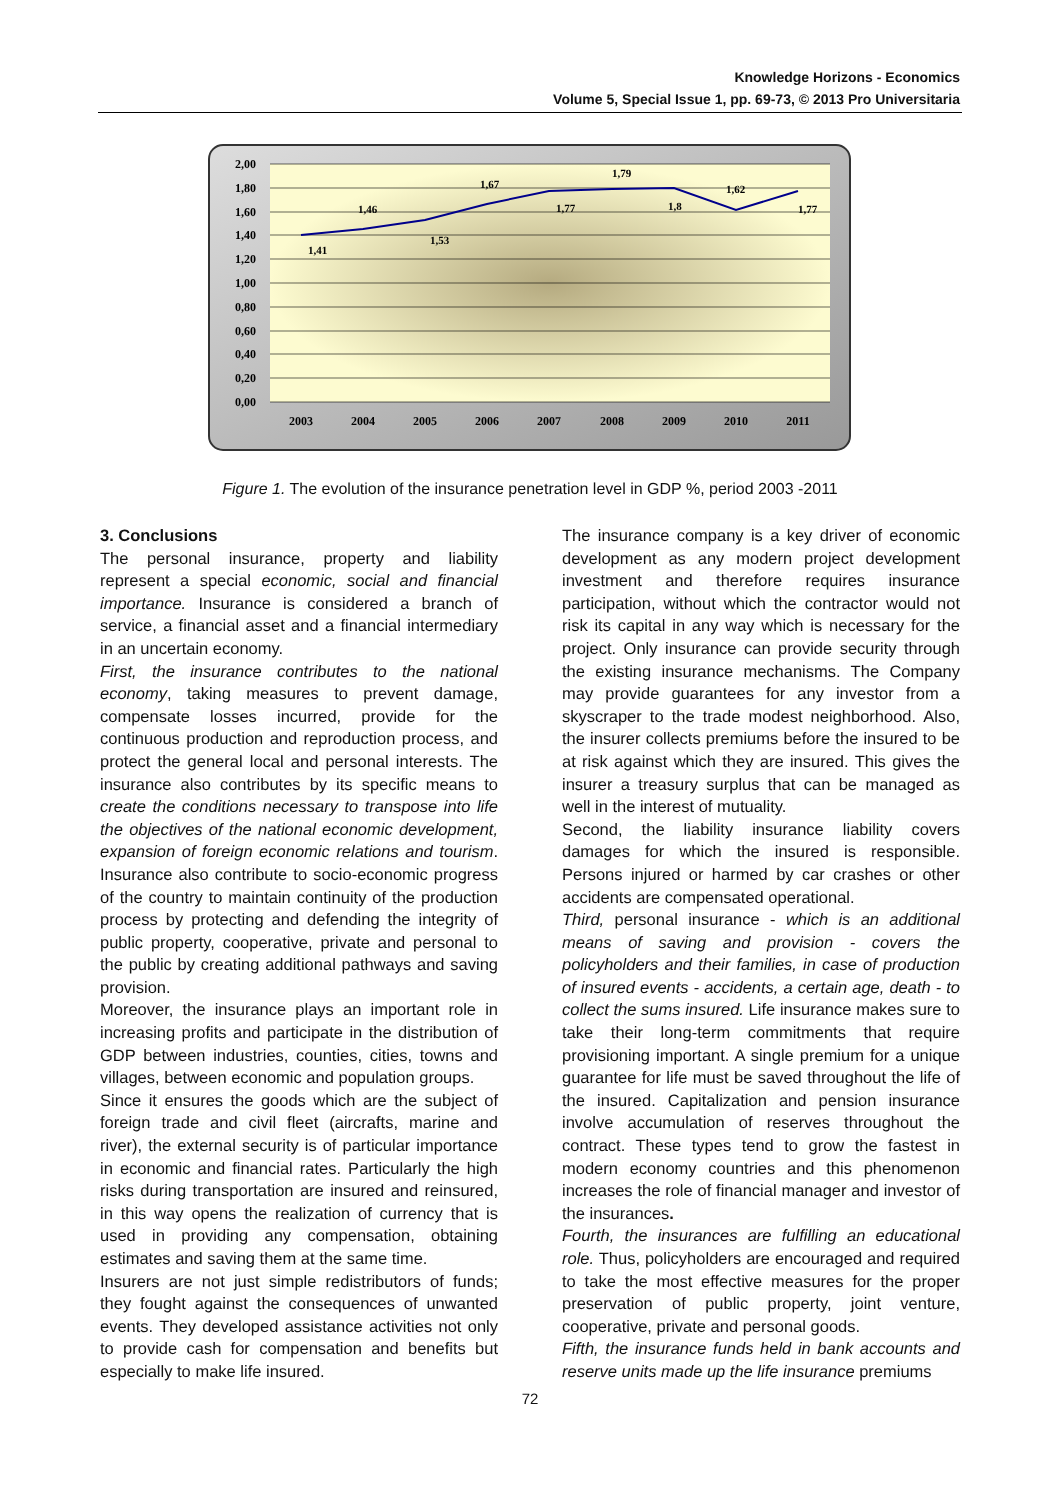Knowledge Horizons - Economics
Volume 5, Special Issue 1, pp. 69-73, © 2013 Pro Universitaria
2,00
1,80
1,60
1,40
1,20
1,00
0,80
0,60
0,40
0,20
0,00
1,41
1,46
1,53
1,67
1,77
1,79
1,8
1,62
1,77
2003
2004
2005
2006
2007
2008
2009
2010
2011
Figure 1. The evolution of the insurance penetration level in GDP %, period 2003 -2011
3. Conclusions
The personal insurance, property and liability represent a special economic, social and financial importance. Insurance is considered a branch of service, a financial asset and a financial intermediary in an uncertain economy.
First, the insurance contributes to the national economy, taking measures to prevent damage, compensate losses incurred, provide for the continuous production and reproduction process, and protect the general local and personal interests. The insurance also contributes by its specific means to create the conditions necessary to transpose into life the objectives of the national economic development, expansion of foreign economic relations and tourism. Insurance also contribute to socio-economic progress of the country to maintain continuity of the production process by protecting and defending the integrity of public property, cooperative, private and personal to the public by creating additional pathways and saving provision.
Moreover, the insurance plays an important role in increasing profits and participate in the distribution of GDP between industries, counties, cities, towns and villages, between economic and population groups.
Since it ensures the goods which are the subject of foreign trade and civil fleet (aircrafts, marine and river), the external security is of particular importance in economic and financial rates. Particularly the high risks during transportation are insured and reinsured, in this way opens the realization of currency that is used in providing any compensation, obtaining estimates and saving them at the same time.
Insurers are not just simple redistributors of funds; they fought against the consequences of unwanted events. They developed assistance activities not only to provide cash for compensation and benefits but especially to make life insured.
The insurance company is a key driver of economic development as any modern project development investment and therefore requires insurance participation, without which the contractor would not risk its capital in any way which is necessary for the project. Only insurance can provide security through the existing insurance mechanisms. The Company may provide guarantees for any investor from a skyscraper to the trade modest neighborhood. Also, the insurer collects premiums before the insured to be at risk against which they are insured. This gives the insurer a treasury surplus that can be managed as well in the interest of mutuality.
Second, the liability insurance liability covers damages for which the insured is responsible. Persons injured or harmed by car crashes or other accidents are compensated operational.
Third, personal insurance - which is an additional means of saving and provision - covers the policyholders and their families, in case of production of insured events - accidents, a certain age, death - to collect the sums insured. Life insurance makes sure to take their long-term commitments that require provisioning important. A single premium for a unique guarantee for life must be saved throughout the life of the insured. Capitalization and pension insurance involve accumulation of reserves throughout the contract. These types tend to grow the fastest in modern economy countries and this phenomenon increases the role of financial manager and investor of the insurances.
Fourth, the insurances are fulfilling an educational role. Thus, policyholders are encouraged and required to take the most effective measures for the proper preservation of public property, joint venture, cooperative, private and personal goods.
Fifth, the insurance funds held in bank accounts and reserve units made up the life insurance premiums
72